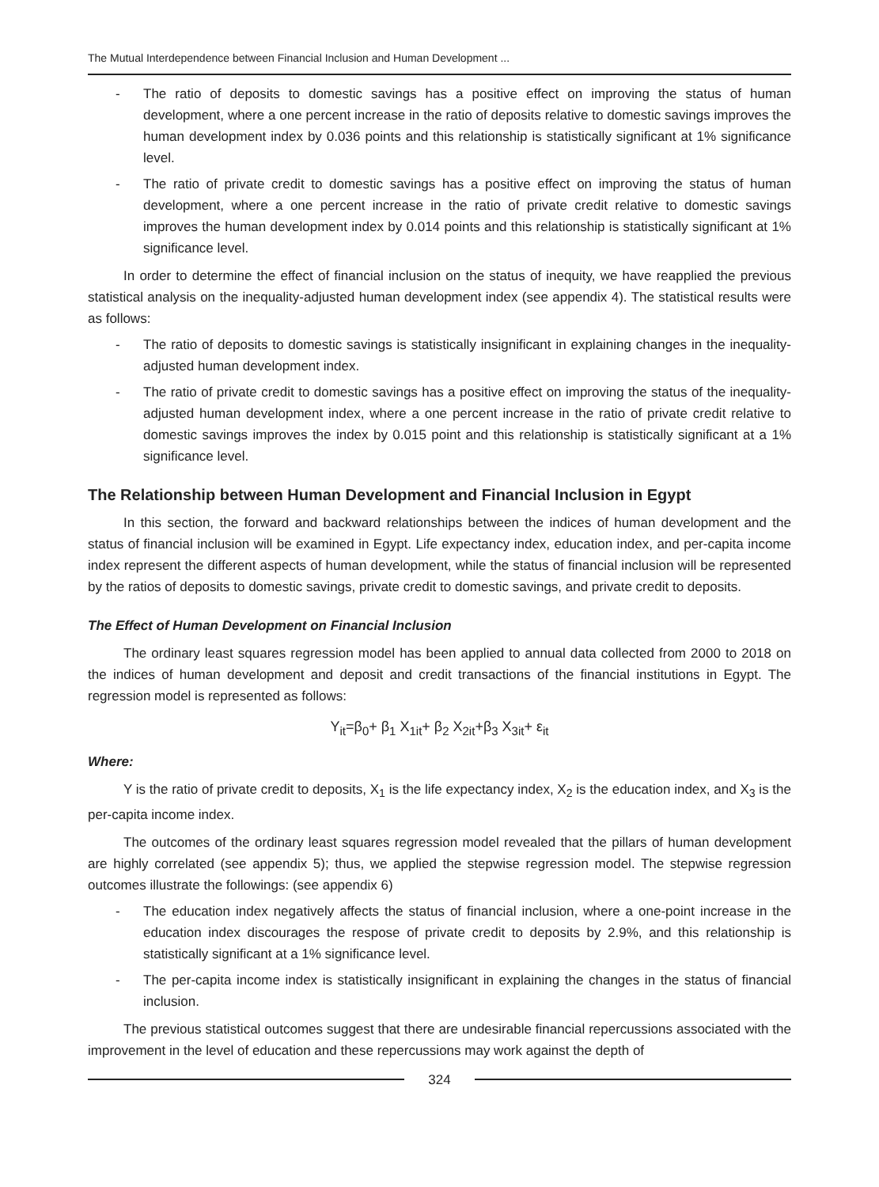The Mutual Interdependence between Financial Inclusion and Human Development ...
- The ratio of deposits to domestic savings has a positive effect on improving the status of human development, where a one percent increase in the ratio of deposits relative to domestic savings improves the human development index by 0.036 points and this relationship is statistically significant at 1% significance level.
- The ratio of private credit to domestic savings has a positive effect on improving the status of human development, where a one percent increase in the ratio of private credit relative to domestic savings improves the human development index by 0.014 points and this relationship is statistically significant at 1% significance level.
In order to determine the effect of financial inclusion on the status of inequity, we have reapplied the previous statistical analysis on the inequality-adjusted human development index (see appendix 4). The statistical results were as follows:
- The ratio of deposits to domestic savings is statistically insignificant in explaining changes in the inequality-adjusted human development index.
- The ratio of private credit to domestic savings has a positive effect on improving the status of the inequality-adjusted human development index, where a one percent increase in the ratio of private credit relative to domestic savings improves the index by 0.015 point and this relationship is statistically significant at a 1% significance level.
The Relationship between Human Development and Financial Inclusion in Egypt
In this section, the forward and backward relationships between the indices of human development and the status of financial inclusion will be examined in Egypt. Life expectancy index, education index, and per-capita income index represent the different aspects of human development, while the status of financial inclusion will be represented by the ratios of deposits to domestic savings, private credit to domestic savings, and private credit to deposits.
The Effect of Human Development on Financial Inclusion
The ordinary least squares regression model has been applied to annual data collected from 2000 to 2018 on the indices of human development and deposit and credit transactions of the financial institutions in Egypt. The regression model is represented as follows:
Y<sub>it</sub>=β<sub>0</sub>+ β<sub>1</sub> X<sub>1it</sub>+ β<sub>2</sub> X<sub>2it</sub>+β<sub>3</sub> X<sub>3it</sub>+ ε<sub>it</sub>
Where:
Y is the ratio of private credit to deposits, X<sub>1</sub> is the life expectancy index, X<sub>2</sub> is the education index, and X<sub>3</sub> is the per-capita income index.
The outcomes of the ordinary least squares regression model revealed that the pillars of human development are highly correlated (see appendix 5); thus, we applied the stepwise regression model. The stepwise regression outcomes illustrate the followings: (see appendix 6)
- The education index negatively affects the status of financial inclusion, where a one-point increase in the education index discourages the respose of private credit to deposits by 2.9%, and this relationship is statistically significant at a 1% significance level.
- The per-capita income index is statistically insignificant in explaining the changes in the status of financial inclusion.
The previous statistical outcomes suggest that there are undesirable financial repercussions associated with the improvement in the level of education and these repercussions may work against the depth of
324